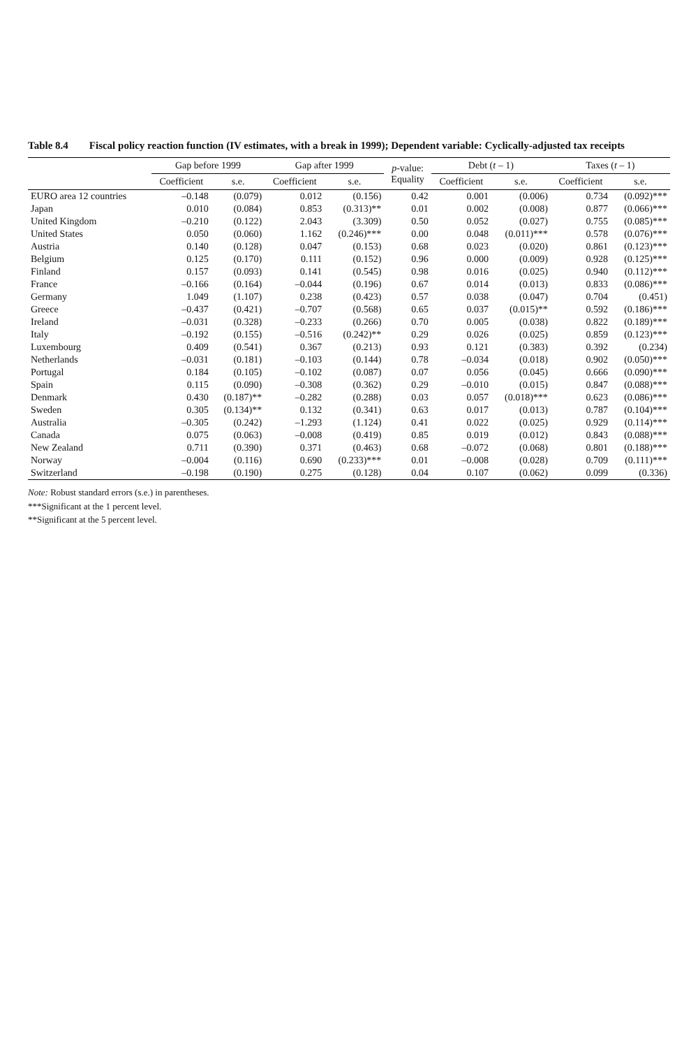Table 8.4 Fiscal policy reaction function (IV estimates, with a break in 1999); Dependent variable: Cyclically-adjusted tax receipts
| | Gap before 1999 | | Gap after 1999 | | p -value: Equality | Debt ( t – 1) | | Taxes ( t – 1) | |
| --- | --- | --- | --- | --- | --- | --- | --- | --- | --- |
| | Coefficient | s.e. | Coefficient | s.e. | | Coefficient | s.e. | Coefficient | s.e. |
| EURO area 12 countries | –0.148 | (0.079) | 0.012 | (0.156) | 0.42 | 0.001 | (0.006) | 0.734 | (0.092)*** |
| Japan | 0.010 | (0.084) | 0.853 | (0.313)** | 0.01 | 0.002 | (0.008) | 0.877 | (0.066)*** |
| United Kingdom | –0.210 | (0.122) | 2.043 | (3.309) | 0.50 | 0.052 | (0.027) | 0.755 | (0.085)*** |
| United States | 0.050 | (0.060) | 1.162 | (0.246)*** | 0.00 | 0.048 | (0.011)*** | 0.578 | (0.076)*** |
| Austria | 0.140 | (0.128) | 0.047 | (0.153) | 0.68 | 0.023 | (0.020) | 0.861 | (0.123)*** |
| Belgium | 0.125 | (0.170) | 0.111 | (0.152) | 0.96 | 0.000 | (0.009) | 0.928 | (0.125)*** |
| Finland | 0.157 | (0.093) | 0.141 | (0.545) | 0.98 | 0.016 | (0.025) | 0.940 | (0.112)*** |
| France | –0.166 | (0.164) | –0.044 | (0.196) | 0.67 | 0.014 | (0.013) | 0.833 | (0.086)*** |
| Germany | 1.049 | (1.107) | 0.238 | (0.423) | 0.57 | 0.038 | (0.047) | 0.704 | (0.451) |
| Greece | –0.437 | (0.421) | –0.707 | (0.568) | 0.65 | 0.037 | (0.015)** | 0.592 | (0.186)*** |
| Ireland | –0.031 | (0.328) | –0.233 | (0.266) | 0.70 | 0.005 | (0.038) | 0.822 | (0.189)*** |
| Italy | –0.192 | (0.155) | –0.516 | (0.242)** | 0.29 | 0.026 | (0.025) | 0.859 | (0.123)*** |
| Luxembourg | 0.409 | (0.541) | 0.367 | (0.213) | 0.93 | 0.121 | (0.383) | 0.392 | (0.234) |
| Netherlands | –0.031 | (0.181) | –0.103 | (0.144) | 0.78 | –0.034 | (0.018) | 0.902 | (0.050)*** |
| Portugal | 0.184 | (0.105) | –0.102 | (0.087) | 0.07 | 0.056 | (0.045) | 0.666 | (0.090)*** |
| Spain | 0.115 | (0.090) | –0.308 | (0.362) | 0.29 | –0.010 | (0.015) | 0.847 | (0.088)*** |
| Denmark | 0.430 | (0.187)** | –0.282 | (0.288) | 0.03 | 0.057 | (0.018)*** | 0.623 | (0.086)*** |
| Sweden | 0.305 | (0.134)** | 0.132 | (0.341) | 0.63 | 0.017 | (0.013) | 0.787 | (0.104)*** |
| Australia | –0.305 | (0.242) | –1.293 | (1.124) | 0.41 | 0.022 | (0.025) | 0.929 | (0.114)*** |
| Canada | 0.075 | (0.063) | –0.008 | (0.419) | 0.85 | 0.019 | (0.012) | 0.843 | (0.088)*** |
| New Zealand | 0.711 | (0.390) | 0.371 | (0.463) | 0.68 | –0.072 | (0.068) | 0.801 | (0.188)*** |
| Norway | –0.004 | (0.116) | 0.690 | (0.233)*** | 0.01 | –0.008 | (0.028) | 0.709 | (0.111)*** |
| Switzerland | –0.198 | (0.190) | 0.275 | (0.128) | 0.04 | 0.107 | (0.062) | 0.099 | (0.336) |
Note: Robust standard errors (s.e.) in parentheses.
***Significant at the 1 percent level.
**Significant at the 5 percent level.